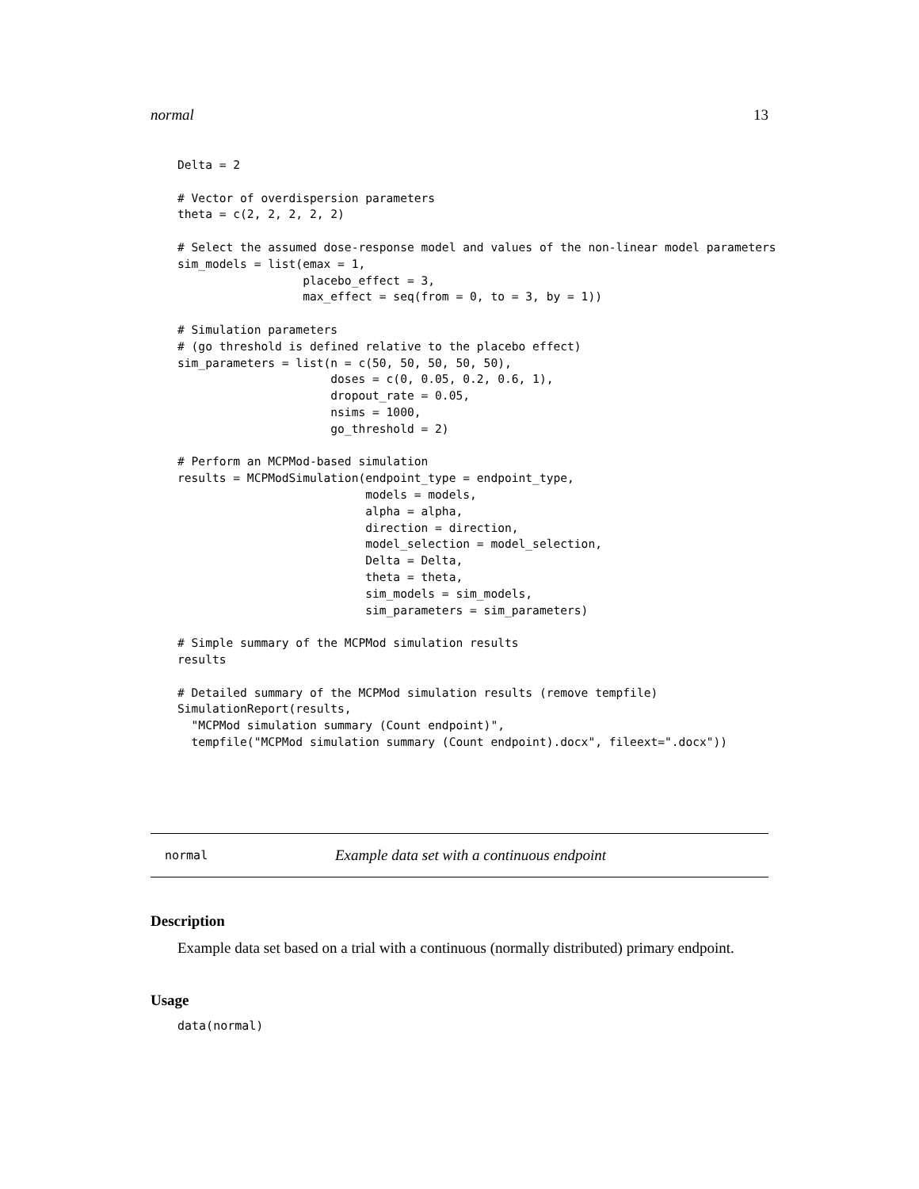normal 13
Delta = 2

# Vector of overdispersion parameters
theta = c(2, 2, 2, 2, 2)

# Select the assumed dose-response model and values of the non-linear model parameters
sim_models = list(emax = 1,
                  placebo_effect = 3,
                  max_effect = seq(from = 0, to = 3, by = 1))

# Simulation parameters
# (go threshold is defined relative to the placebo effect)
sim_parameters = list(n = c(50, 50, 50, 50, 50),
                      doses = c(0, 0.05, 0.2, 0.6, 1),
                      dropout_rate = 0.05,
                      nsims = 1000,
                      go_threshold = 2)

# Perform an MCPMod-based simulation
results = MCPModSimulation(endpoint_type = endpoint_type,
                           models = models,
                           alpha = alpha,
                           direction = direction,
                           model_selection = model_selection,
                           Delta = Delta,
                           theta = theta,
                           sim_models = sim_models,
                           sim_parameters = sim_parameters)

# Simple summary of the MCPMod simulation results
results

# Detailed summary of the MCPMod simulation results (remove tempfile)
SimulationReport(results,
  "MCPMod simulation summary (Count endpoint)",
  tempfile("MCPMod simulation summary (Count endpoint).docx", fileext=".docx"))
normal Example data set with a continuous endpoint
Description
Example data set based on a trial with a continuous (normally distributed) primary endpoint.
Usage
data(normal)